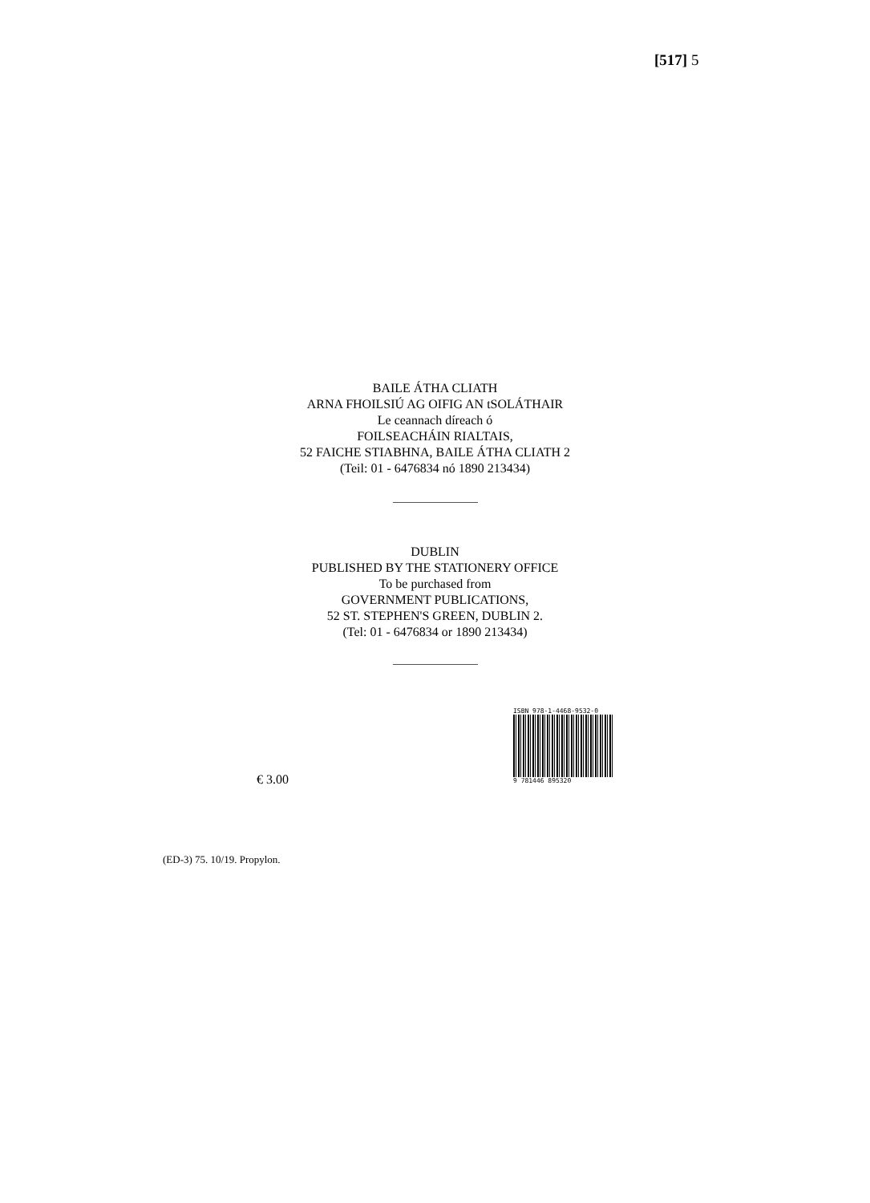[517] 5
BAILE ÁTHA CLIATH
ARNA FHOILSIÚ AG OIFIG AN tSOLÁTHAIR
Le ceannach díreach ó
FOILSEACHÁIN RIALTAIS,
52 FAICHE STIABHNA, BAILE ÁTHA CLIATH 2
(Teil: 01 - 6476834 nó 1890 213434)
DUBLIN
PUBLISHED BY THE STATIONERY OFFICE
To be purchased from
GOVERNMENT PUBLICATIONS,
52 ST. STEPHEN'S GREEN, DUBLIN 2.
(Tel: 01 - 6476834 or 1890 213434)
ISBN 978-1-4468-9532-0
9 781446 895320
€ 3.00
(ED-3) 75. 10/19. Propylon.